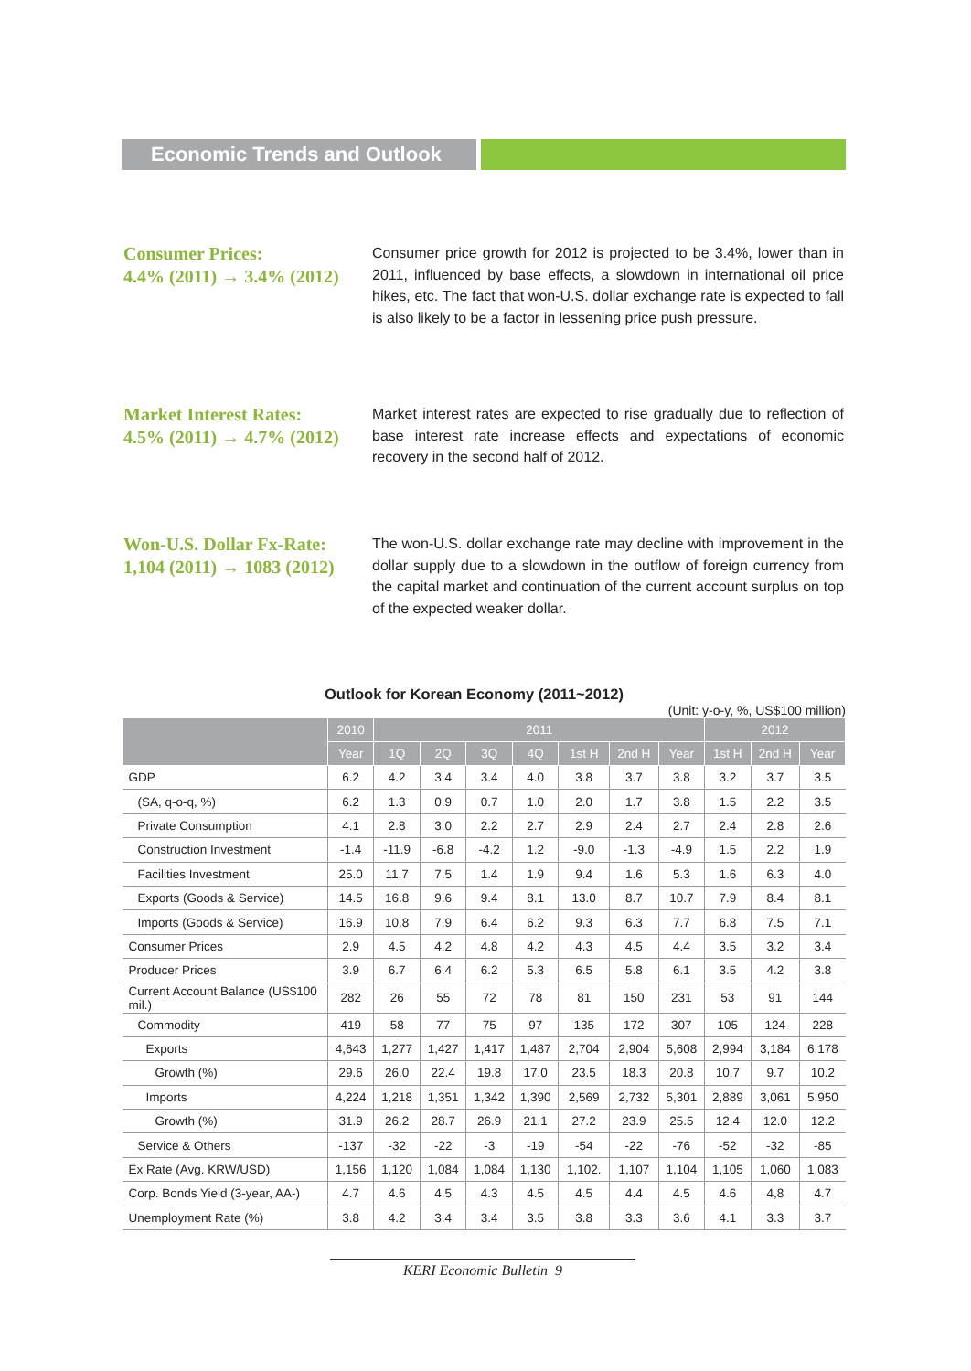Economic Trends and Outlook
Consumer Prices:
4.4% (2011) → 3.4% (2012)
Consumer price growth for 2012 is projected to be 3.4%, lower than in 2011, influenced by base effects, a slowdown in international oil price hikes, etc. The fact that won-U.S. dollar exchange rate is expected to fall is also likely to be a factor in lessening price push pressure.
Market Interest Rates:
4.5% (2011) → 4.7% (2012)
Market interest rates are expected to rise gradually due to reflection of base interest rate increase effects and expectations of economic recovery in the second half of 2012.
Won-U.S. Dollar Fx-Rate:
1,104 (2011) → 1083 (2012)
The won-U.S. dollar exchange rate may decline with improvement in the dollar supply due to a slowdown in the outflow of foreign currency from the capital market and continuation of the current account surplus on top of the expected weaker dollar.
Outlook for Korean Economy (2011~2012)
(Unit: y-o-y, %, US$100 million)
| | 2010 | 2011 | | | | | | | 2012 | | |
| --- | --- | --- | --- | --- | --- | --- | --- | --- | --- | --- | --- |
| | Year | 1Q | 2Q | 3Q | 4Q | 1st H | 2nd H | Year | 1st H | 2nd H | Year |
| GDP | 6.2 | 4.2 | 3.4 | 3.4 | 4.0 | 3.8 | 3.7 | 3.8 | 3.2 | 3.7 | 3.5 |
| (SA, q-o-q, %) | 6.2 | 1.3 | 0.9 | 0.7 | 1.0 | 2.0 | 1.7 | 3.8 | 1.5 | 2.2 | 3.5 |
| Private Consumption | 4.1 | 2.8 | 3.0 | 2.2 | 2.7 | 2.9 | 2.4 | 2.7 | 2.4 | 2.8 | 2.6 |
| Construction Investment | -1.4 | -11.9 | -6.8 | -4.2 | 1.2 | -9.0 | -1.3 | -4.9 | 1.5 | 2.2 | 1.9 |
| Facilities Investment | 25.0 | 11.7 | 7.5 | 1.4 | 1.9 | 9.4 | 1.6 | 5.3 | 1.6 | 6.3 | 4.0 |
| Exports (Goods & Service) | 14.5 | 16.8 | 9.6 | 9.4 | 8.1 | 13.0 | 8.7 | 10.7 | 7.9 | 8.4 | 8.1 |
| Imports (Goods & Service) | 16.9 | 10.8 | 7.9 | 6.4 | 6.2 | 9.3 | 6.3 | 7.7 | 6.8 | 7.5 | 7.1 |
| Consumer Prices | 2.9 | 4.5 | 4.2 | 4.8 | 4.2 | 4.3 | 4.5 | 4.4 | 3.5 | 3.2 | 3.4 |
| Producer Prices | 3.9 | 6.7 | 6.4 | 6.2 | 5.3 | 6.5 | 5.8 | 6.1 | 3.5 | 4.2 | 3.8 |
| Current Account Balance (US$100 mil.) | 282 | 26 | 55 | 72 | 78 | 81 | 150 | 231 | 53 | 91 | 144 |
| Commodity | 419 | 58 | 77 | 75 | 97 | 135 | 172 | 307 | 105 | 124 | 228 |
| Exports | 4,643 | 1,277 | 1,427 | 1,417 | 1,487 | 2,704 | 2,904 | 5,608 | 2,994 | 3,184 | 6,178 |
| Growth (%) | 29.6 | 26.0 | 22.4 | 19.8 | 17.0 | 23.5 | 18.3 | 20.8 | 10.7 | 9.7 | 10.2 |
| Imports | 4,224 | 1,218 | 1,351 | 1,342 | 1,390 | 2,569 | 2,732 | 5,301 | 2,889 | 3,061 | 5,950 |
| Growth (%) | 31.9 | 26.2 | 28.7 | 26.9 | 21.1 | 27.2 | 23.9 | 25.5 | 12.4 | 12.0 | 12.2 |
| Service & Others | -137 | -32 | -22 | -3 | -19 | -54 | -22 | -76 | -52 | -32 | -85 |
| Ex Rate (Avg. KRW/USD) | 1,156 | 1,120 | 1,084 | 1,084 | 1,130 | 1,102. | 1,107 | 1,104 | 1,105 | 1,060 | 1,083 |
| Corp. Bonds Yield (3-year, AA-) | 4.7 | 4.6 | 4.5 | 4.3 | 4.5 | 4.5 | 4.4 | 4.5 | 4.6 | 4,8 | 4.7 |
| Unemployment Rate (%) | 3.8 | 4.2 | 3.4 | 3.4 | 3.5 | 3.8 | 3.3 | 3.6 | 4.1 | 3.3 | 3.7 |
KERI Economic Bulletin 9